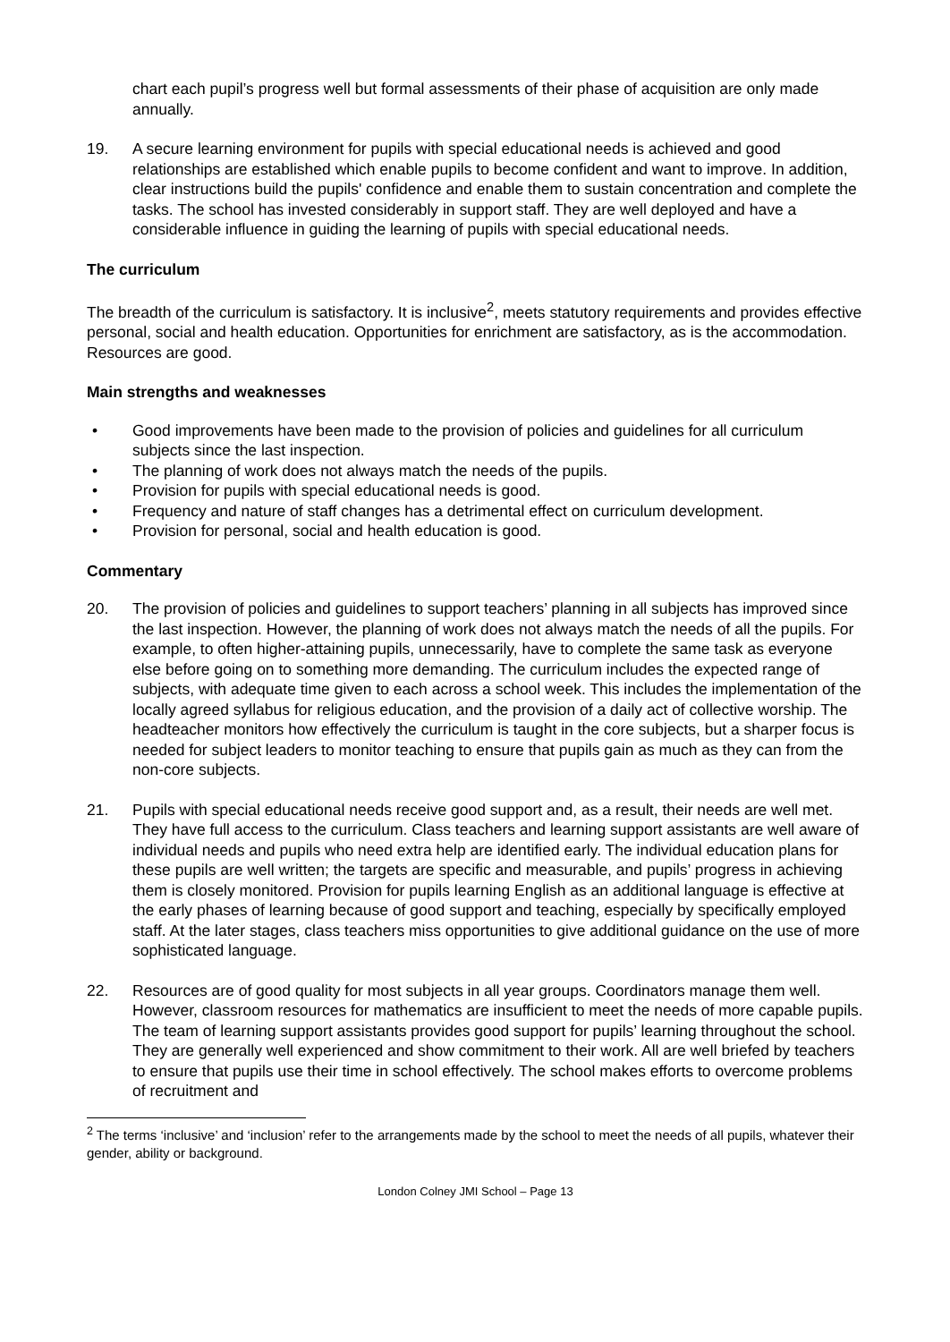chart each pupil’s progress well but formal assessments of their phase of acquisition are only made annually.
19. A secure learning environment for pupils with special educational needs is achieved and good relationships are established which enable pupils to become confident and want to improve. In addition, clear instructions build the pupils' confidence and enable them to sustain concentration and complete the tasks. The school has invested considerably in support staff. They are well deployed and have a considerable influence in guiding the learning of pupils with special educational needs.
The curriculum
The breadth of the curriculum is satisfactory. It is inclusive<sup>2</sup>, meets statutory requirements and provides effective personal, social and health education. Opportunities for enrichment are satisfactory, as is the accommodation. Resources are good.
Main strengths and weaknesses
• Good improvements have been made to the provision of policies and guidelines for all curriculum subjects since the last inspection.
• The planning of work does not always match the needs of the pupils.
• Provision for pupils with special educational needs is good.
• Frequency and nature of staff changes has a detrimental effect on curriculum development.
• Provision for personal, social and health education is good.
Commentary
20. The provision of policies and guidelines to support teachers’ planning in all subjects has improved since the last inspection. However, the planning of work does not always match the needs of all the pupils. For example, to often higher-attaining pupils, unnecessarily, have to complete the same task as everyone else before going on to something more demanding. The curriculum includes the expected range of subjects, with adequate time given to each across a school week. This includes the implementation of the locally agreed syllabus for religious education, and the provision of a daily act of collective worship. The headteacher monitors how effectively the curriculum is taught in the core subjects, but a sharper focus is needed for subject leaders to monitor teaching to ensure that pupils gain as much as they can from the non-core subjects.
21. Pupils with special educational needs receive good support and, as a result, their needs are well met. They have full access to the curriculum. Class teachers and learning support assistants are well aware of individual needs and pupils who need extra help are identified early. The individual education plans for these pupils are well written; the targets are specific and measurable, and pupils’ progress in achieving them is closely monitored. Provision for pupils learning English as an additional language is effective at the early phases of learning because of good support and teaching, especially by specifically employed staff. At the later stages, class teachers miss opportunities to give additional guidance on the use of more sophisticated language.
22. Resources are of good quality for most subjects in all year groups. Coordinators manage them well. However, classroom resources for mathematics are insufficient to meet the needs of more capable pupils. The team of learning support assistants provides good support for pupils’ learning throughout the school. They are generally well experienced and show commitment to their work. All are well briefed by teachers to ensure that pupils use their time in school effectively. The school makes efforts to overcome problems of recruitment and
<sup>2</sup> The terms ‘inclusive’ and ‘inclusion’ refer to the arrangements made by the school to meet the needs of all pupils, whatever their gender, ability or background.
London Colney JMI School – Page 13